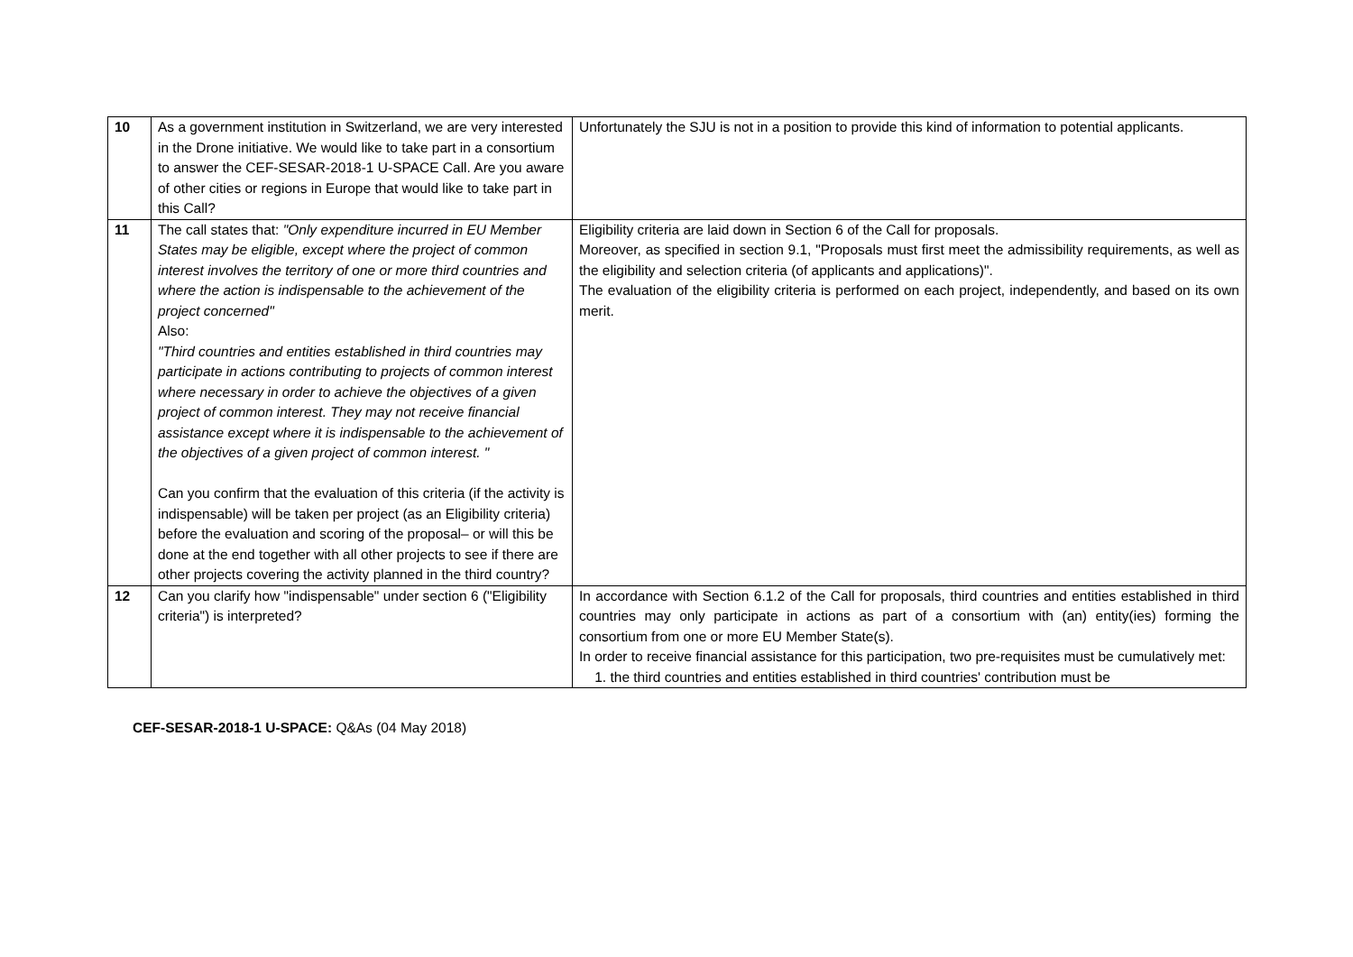| 10 | As a government institution in Switzerland, we are very interested in the Drone initiative. We would like to take part in a consortium to answer the CEF-SESAR-2018-1 U-SPACE Call. Are you aware of other cities or regions in Europe that would like to take part in this Call? | Unfortunately the SJU is not in a position to provide this kind of information to potential applicants. |
| 11 | The call states that: "Only expenditure incurred in EU Member States may be eligible, except where the project of common interest involves the territory of one or more third countries and where the action is indispensable to the achievement of the project concerned" Also: "Third countries and entities established in third countries may participate in actions contributing to projects of common interest where necessary in order to achieve the objectives of a given project of common interest. They may not receive financial assistance except where it is indispensable to the achievement of the objectives of a given project of common interest. " Can you confirm that the evaluation of this criteria (if the activity is indispensable) will be taken per project (as an Eligibility criteria) before the evaluation and scoring of the proposal– or will this be done at the end together with all other projects to see if there are other projects covering the activity planned in the third country? | Eligibility criteria are laid down in Section 6 of the Call for proposals. Moreover, as specified in section 9.1, "Proposals must first meet the admissibility requirements, as well as the eligibility and selection criteria (of applicants and applications)". The evaluation of the eligibility criteria is performed on each project, independently, and based on its own merit. |
| 12 | Can you clarify how "indispensable" under section 6 ("Eligibility criteria") is interpreted? | In accordance with Section 6.1.2 of the Call for proposals, third countries and entities established in third countries may only participate in actions as part of a consortium with (an) entity(ies) forming the consortium from one or more EU Member State(s). In order to receive financial assistance for this participation, two pre-requisites must be cumulatively met: 1. the third countries and entities established in third countries' contribution must be |
CEF-SESAR-2018-1 U-SPACE: Q&As (04 May 2018)